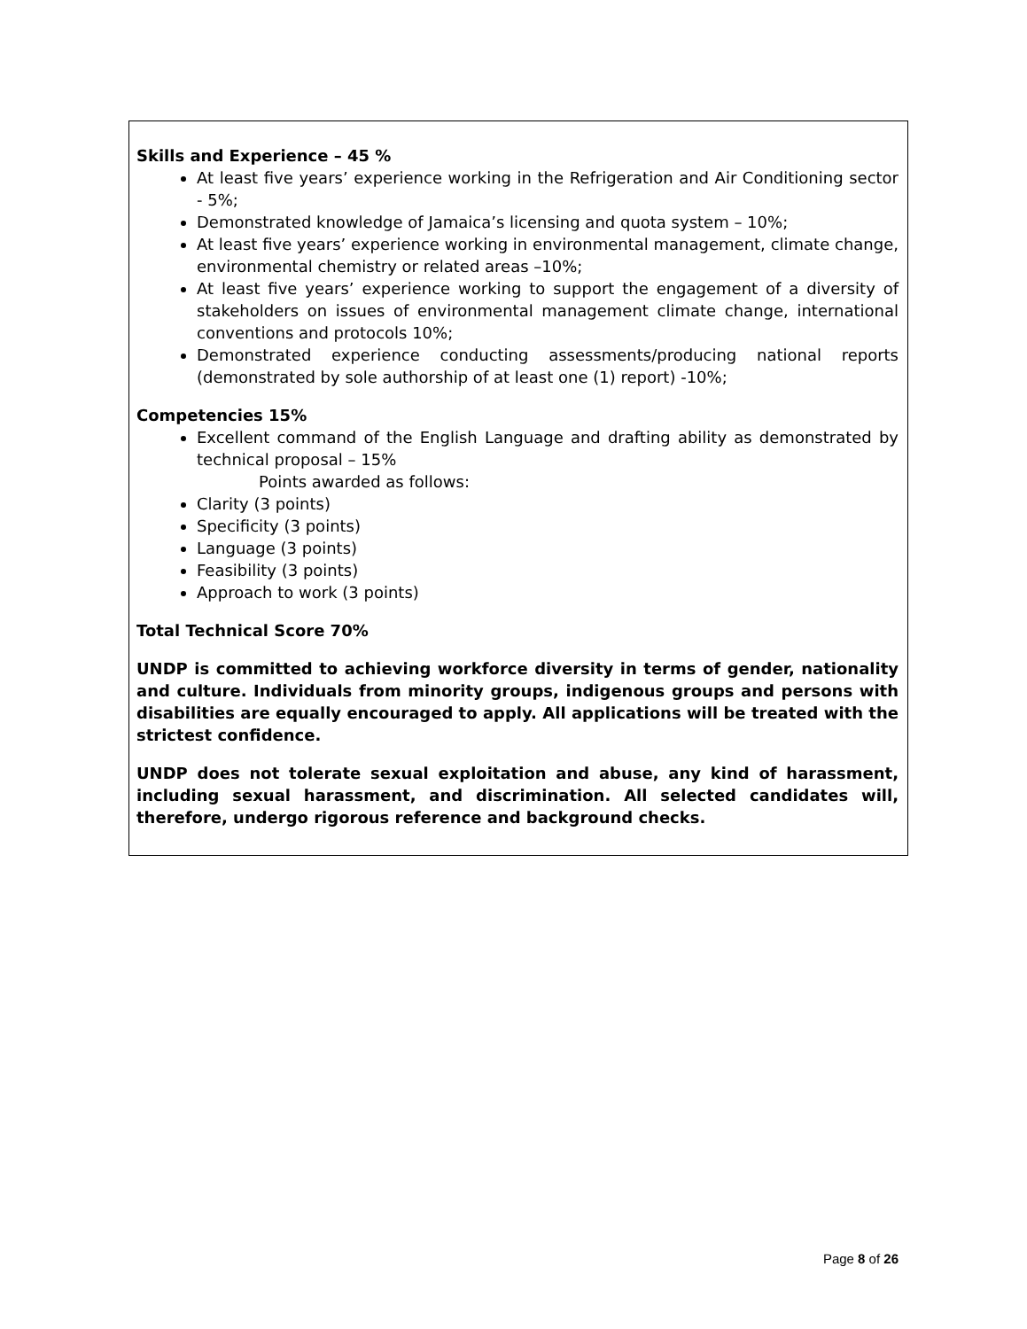Skills and Experience – 45 %
At least five years’ experience working in the Refrigeration and Air Conditioning sector - 5%;
Demonstrated knowledge of Jamaica’s licensing and quota system – 10%;
At least five years’ experience working in environmental management, climate change, environmental chemistry or related areas –10%;
At least five years’ experience working to support the engagement of a diversity of stakeholders on issues of environmental management climate change, international conventions and protocols 10%;
Demonstrated experience conducting assessments/producing national reports (demonstrated by sole authorship of at least one (1) report) -10%;
Competencies 15%
Excellent command of the English Language and drafting ability as demonstrated by technical proposal – 15%
Points awarded as follows:
Clarity (3 points)
Specificity (3 points)
Language (3 points)
Feasibility (3 points)
Approach to work (3 points)
Total Technical Score 70%
UNDP is committed to achieving workforce diversity in terms of gender, nationality and culture. Individuals from minority groups, indigenous groups and persons with disabilities are equally encouraged to apply. All applications will be treated with the strictest confidence.
UNDP does not tolerate sexual exploitation and abuse, any kind of harassment, including sexual harassment, and discrimination. All selected candidates will, therefore, undergo rigorous reference and background checks.
Page 8 of 26